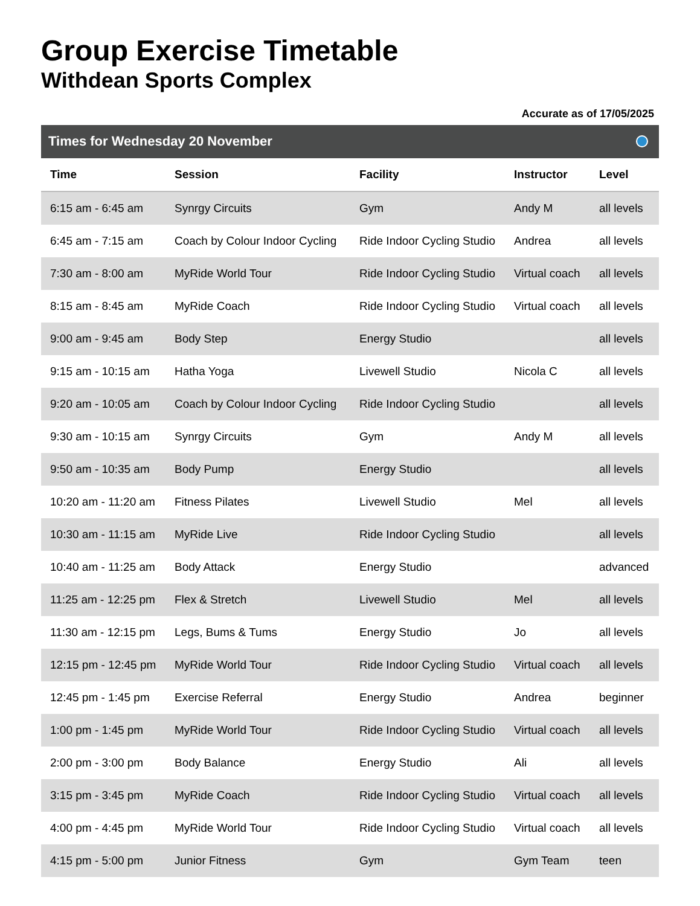Group Exercise Timetable
Withdean Sports Complex
Accurate as of 17/05/2025
Times for Wednesday 20 November
| Time | Session | Facility | Instructor | Level |
| --- | --- | --- | --- | --- |
| 6:15 am - 6:45 am | Synrgy Circuits | Gym | Andy M | all levels |
| 6:45 am - 7:15 am | Coach by Colour Indoor Cycling | Ride Indoor Cycling Studio | Andrea | all levels |
| 7:30 am - 8:00 am | MyRide World Tour | Ride Indoor Cycling Studio | Virtual coach | all levels |
| 8:15 am - 8:45 am | MyRide Coach | Ride Indoor Cycling Studio | Virtual coach | all levels |
| 9:00 am - 9:45 am | Body Step | Energy Studio | | all levels |
| 9:15 am - 10:15 am | Hatha Yoga | Livewell Studio | Nicola C | all levels |
| 9:20 am - 10:05 am | Coach by Colour Indoor Cycling | Ride Indoor Cycling Studio | | all levels |
| 9:30 am - 10:15 am | Synrgy Circuits | Gym | Andy M | all levels |
| 9:50 am - 10:35 am | Body Pump | Energy Studio | | all levels |
| 10:20 am - 11:20 am | Fitness Pilates | Livewell Studio | Mel | all levels |
| 10:30 am - 11:15 am | MyRide Live | Ride Indoor Cycling Studio | | all levels |
| 10:40 am - 11:25 am | Body Attack | Energy Studio | | advanced |
| 11:25 am - 12:25 pm | Flex & Stretch | Livewell Studio | Mel | all levels |
| 11:30 am - 12:15 pm | Legs, Bums & Tums | Energy Studio | Jo | all levels |
| 12:15 pm - 12:45 pm | MyRide World Tour | Ride Indoor Cycling Studio | Virtual coach | all levels |
| 12:45 pm - 1:45 pm | Exercise Referral | Energy Studio | Andrea | beginner |
| 1:00 pm - 1:45 pm | MyRide World Tour | Ride Indoor Cycling Studio | Virtual coach | all levels |
| 2:00 pm - 3:00 pm | Body Balance | Energy Studio | Ali | all levels |
| 3:15 pm - 3:45 pm | MyRide Coach | Ride Indoor Cycling Studio | Virtual coach | all levels |
| 4:00 pm - 4:45 pm | MyRide World Tour | Ride Indoor Cycling Studio | Virtual coach | all levels |
| 4:15 pm - 5:00 pm | Junior Fitness | Gym | Gym Team | teen |